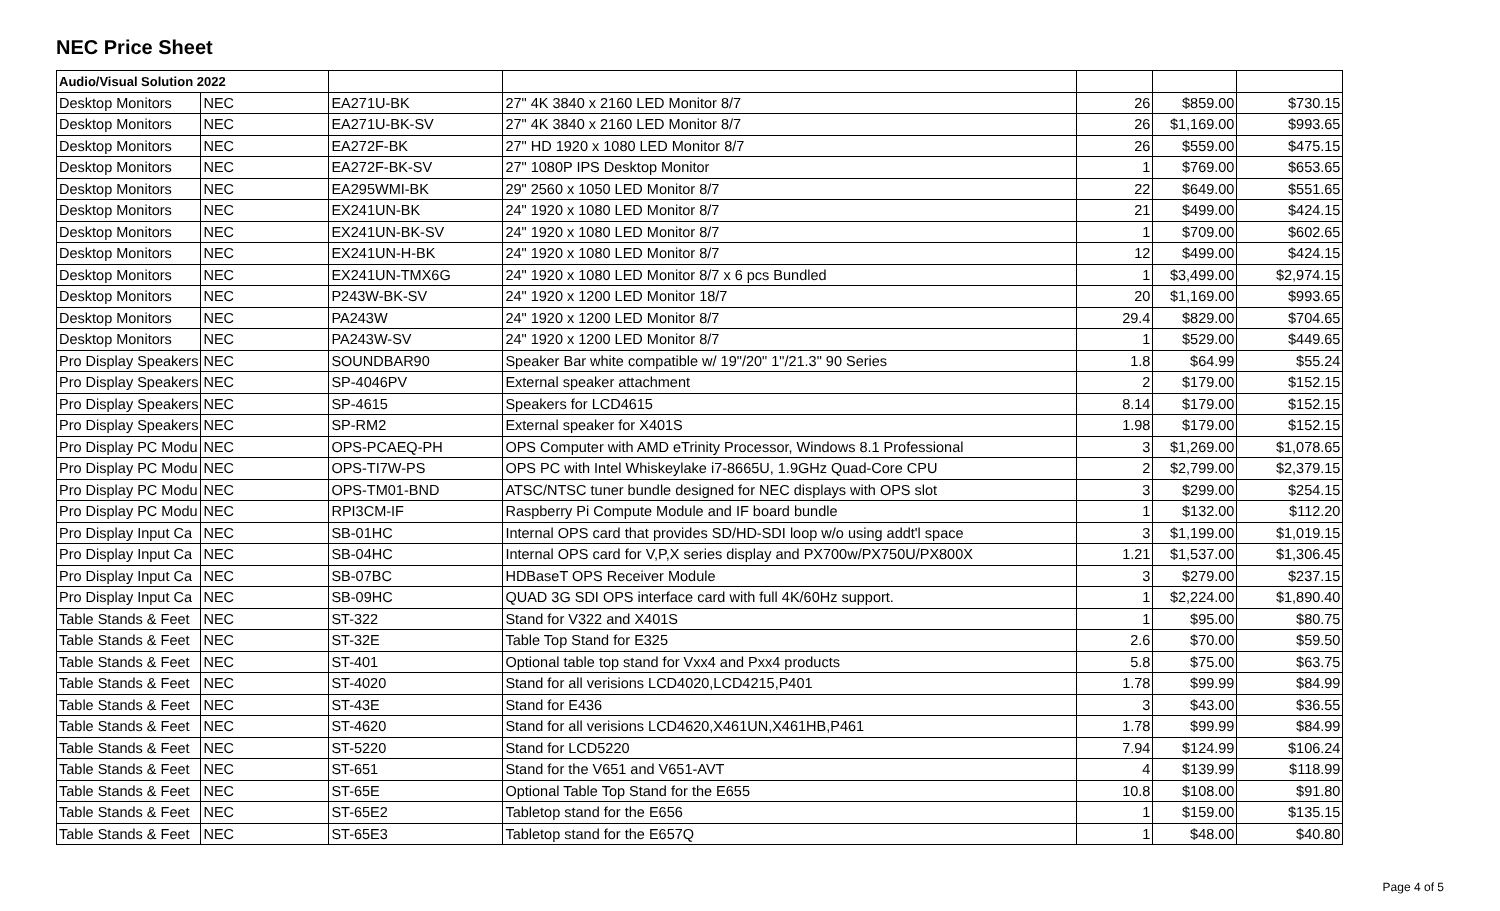NEC Price Sheet
| Audio/Visual Solution 2022 | | | | | | |
| --- | --- | --- | --- | --- | --- | --- |
| Desktop Monitors | NEC | EA271U-BK | 27" 4K 3840 x 2160 LED Monitor 8/7 | 26 | $859.00 | $730.15 |
| Desktop Monitors | NEC | EA271U-BK-SV | 27" 4K 3840 x 2160 LED Monitor 8/7 | 26 | $1,169.00 | $993.65 |
| Desktop Monitors | NEC | EA272F-BK | 27" HD 1920 x 1080 LED Monitor 8/7 | 26 | $559.00 | $475.15 |
| Desktop Monitors | NEC | EA272F-BK-SV | 27" 1080P IPS Desktop Monitor | 1 | $769.00 | $653.65 |
| Desktop Monitors | NEC | EA295WMI-BK | 29" 2560 x 1050 LED Monitor 8/7 | 22 | $649.00 | $551.65 |
| Desktop Monitors | NEC | EX241UN-BK | 24" 1920 x 1080 LED Monitor 8/7 | 21 | $499.00 | $424.15 |
| Desktop Monitors | NEC | EX241UN-BK-SV | 24" 1920 x 1080 LED Monitor 8/7 | 1 | $709.00 | $602.65 |
| Desktop Monitors | NEC | EX241UN-H-BK | 24" 1920 x 1080 LED Monitor 8/7 | 12 | $499.00 | $424.15 |
| Desktop Monitors | NEC | EX241UN-TMX6G | 24" 1920 x 1080 LED Monitor 8/7 x 6 pcs Bundled | 1 | $3,499.00 | $2,974.15 |
| Desktop Monitors | NEC | P243W-BK-SV | 24" 1920 x 1200 LED Monitor 18/7 | 20 | $1,169.00 | $993.65 |
| Desktop Monitors | NEC | PA243W | 24" 1920 x 1200 LED Monitor 8/7 | 29.4 | $829.00 | $704.65 |
| Desktop Monitors | NEC | PA243W-SV | 24" 1920 x 1200 LED Monitor 8/7 | 1 | $529.00 | $449.65 |
| Pro Display Speakers | NEC | SOUNDBAR90 | Speaker Bar white compatible w/ 19"/20" 1"/21.3" 90 Series | 1.8 | $64.99 | $55.24 |
| Pro Display Speakers | NEC | SP-4046PV | External speaker attachment | 2 | $179.00 | $152.15 |
| Pro Display Speakers | NEC | SP-4615 | Speakers for LCD4615 | 8.14 | $179.00 | $152.15 |
| Pro Display Speakers | NEC | SP-RM2 | External speaker for X401S | 1.98 | $179.00 | $152.15 |
| Pro Display PC Modu | NEC | OPS-PCAEQ-PH | OPS Computer with AMD eTrinity Processor, Windows 8.1 Professional | 3 | $1,269.00 | $1,078.65 |
| Pro Display PC Modu | NEC | OPS-TI7W-PS | OPS PC with Intel Whiskeylake i7-8665U, 1.9GHz Quad-Core CPU | 2 | $2,799.00 | $2,379.15 |
| Pro Display PC Modu | NEC | OPS-TM01-BND | ATSC/NTSC tuner bundle designed for NEC displays with OPS slot | 3 | $299.00 | $254.15 |
| Pro Display PC Modu | NEC | RPI3CM-IF | Raspberry Pi Compute Module and IF board bundle | 1 | $132.00 | $112.20 |
| Pro Display Input Ca | NEC | SB-01HC | Internal OPS card that provides SD/HD-SDI loop w/o using addt'l space | 3 | $1,199.00 | $1,019.15 |
| Pro Display Input Ca | NEC | SB-04HC | Internal OPS card for V,P,X series display and PX700w/PX750U/PX800X | 1.21 | $1,537.00 | $1,306.45 |
| Pro Display Input Ca | NEC | SB-07BC | HDBaseT OPS Receiver Module | 3 | $279.00 | $237.15 |
| Pro Display Input Ca | NEC | SB-09HC | QUAD 3G SDI OPS interface card with full 4K/60Hz support. | 1 | $2,224.00 | $1,890.40 |
| Table Stands & Feet | NEC | ST-322 | Stand for V322 and X401S | 1 | $95.00 | $80.75 |
| Table Stands & Feet | NEC | ST-32E | Table Top Stand for E325 | 2.6 | $70.00 | $59.50 |
| Table Stands & Feet | NEC | ST-401 | Optional table top stand for Vxx4 and Pxx4 products | 5.8 | $75.00 | $63.75 |
| Table Stands & Feet | NEC | ST-4020 | Stand for all verisions LCD4020,LCD4215,P401 | 1.78 | $99.99 | $84.99 |
| Table Stands & Feet | NEC | ST-43E | Stand for E436 | 3 | $43.00 | $36.55 |
| Table Stands & Feet | NEC | ST-4620 | Stand for all verisions LCD4620,X461UN,X461HB,P461 | 1.78 | $99.99 | $84.99 |
| Table Stands & Feet | NEC | ST-5220 | Stand for LCD5220 | 7.94 | $124.99 | $106.24 |
| Table Stands & Feet | NEC | ST-651 | Stand for the V651 and V651-AVT | 4 | $139.99 | $118.99 |
| Table Stands & Feet | NEC | ST-65E | Optional Table Top Stand for the E655 | 10.8 | $108.00 | $91.80 |
| Table Stands & Feet | NEC | ST-65E2 | Tabletop stand for the E656 | 1 | $159.00 | $135.15 |
| Table Stands & Feet | NEC | ST-65E3 | Tabletop stand for the E657Q | 1 | $48.00 | $40.80 |
Page 4 of 5